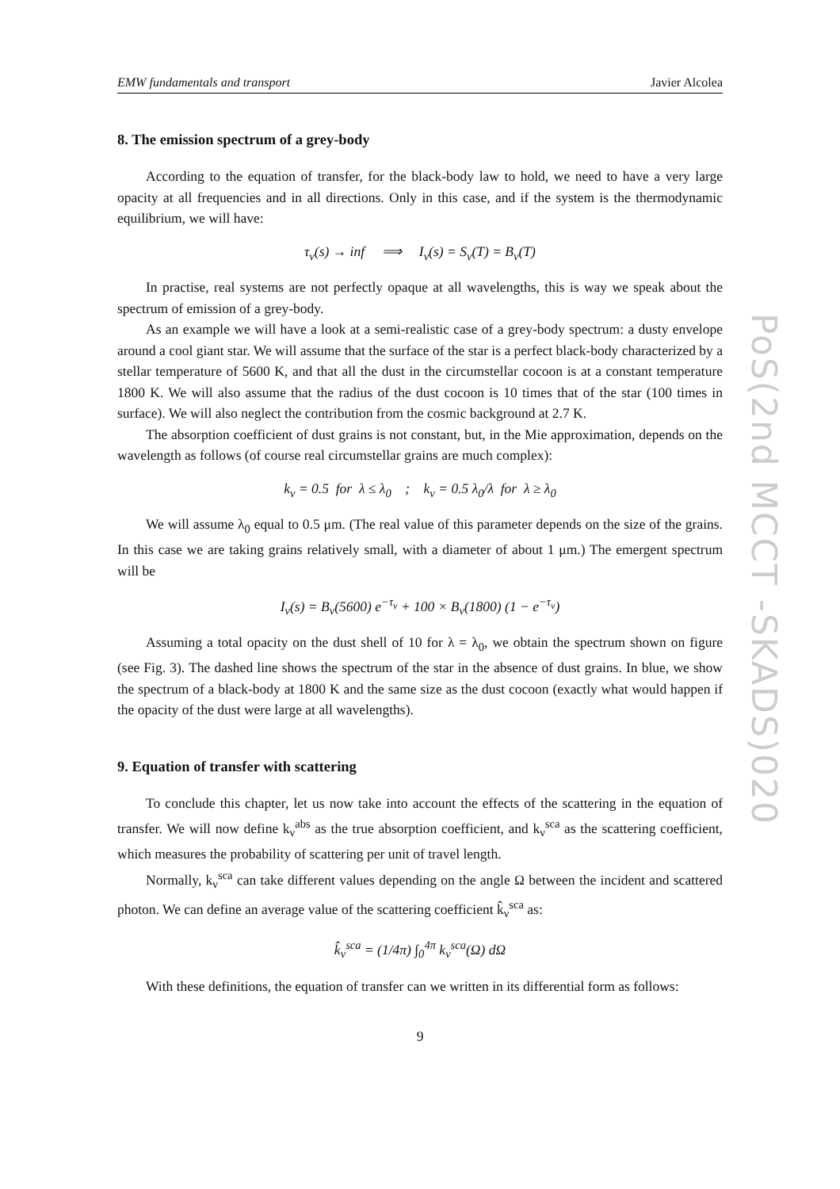EMW fundamentals and transport Javier Alcolea
8. The emission spectrum of a grey-body
According to the equation of transfer, for the black-body law to hold, we need to have a very large opacity at all frequencies and in all directions. Only in this case, and if the system is the thermodynamic equilibrium, we will have:
τ<sub>ν</sub>(s) → inf ⟹ I<sub>ν</sub>(s) = S<sub>ν</sub>(T) = B<sub>ν</sub>(T)
In practise, real systems are not perfectly opaque at all wavelengths, this is way we speak about the spectrum of emission of a grey-body.
As an example we will have a look at a semi-realistic case of a grey-body spectrum: a dusty envelope around a cool giant star. We will assume that the surface of the star is a perfect black-body characterized by a stellar temperature of 5600 K, and that all the dust in the circumstellar cocoon is at a constant temperature 1800 K. We will also assume that the radius of the dust cocoon is 10 times that of the star (100 times in surface). We will also neglect the contribution from the cosmic background at 2.7 K.
The absorption coefficient of dust grains is not constant, but, in the Mie approximation, depends on the wavelength as follows (of course real circumstellar grains are much complex):
k<sub>ν</sub> = 0.5 for λ ≤ λ<sub>0</sub> ; k<sub>ν</sub> = 0.5 λ<sub>0</sub>/λ for λ ≥ λ<sub>0</sub>
We will assume λ<sub>0</sub> equal to 0.5 μm. (The real value of this parameter depends on the size of the grains. In this case we are taking grains relatively small, with a diameter of about 1 μm.) The emergent spectrum will be
I<sub>ν</sub>(s) = B<sub>ν</sub>(5600) e<sup>−τ<sub>ν</sub></sup> + 100 × B<sub>ν</sub>(1800) (1 − e<sup>−τ<sub>ν</sub></sup>)
Assuming a total opacity on the dust shell of 10 for λ = λ<sub>0</sub>, we obtain the spectrum shown on figure (see Fig. 3). The dashed line shows the spectrum of the star in the absence of dust grains. In blue, we show the spectrum of a black-body at 1800 K and the same size as the dust cocoon (exactly what would happen if the opacity of the dust were large at all wavelengths).
9. Equation of transfer with scattering
To conclude this chapter, let us now take into account the effects of the scattering in the equation of transfer. We will now define k<sub>ν</sub><sup>abs</sup> as the true absorption coefficient, and k<sub>ν</sub><sup>sca</sup> as the scattering coefficient, which measures the probability of scattering per unit of travel length.
Normally, k<sub>ν</sub><sup>sca</sup> can take different values depending on the angle Ω between the incident and scattered photon. We can define an average value of the scattering coefficient k̂<sub>ν</sub><sup>sca</sup> as:
k̂<sub>ν</sub><sup>sca</sup> = (1/4π) ∫<sub>0</sub><sup>4π</sup> k<sub>ν</sub><sup>sca</sup>(Ω) dΩ
With these definitions, the equation of transfer can we written in its differential form as follows:
9
PoS(2nd MCCT -SKADS)020